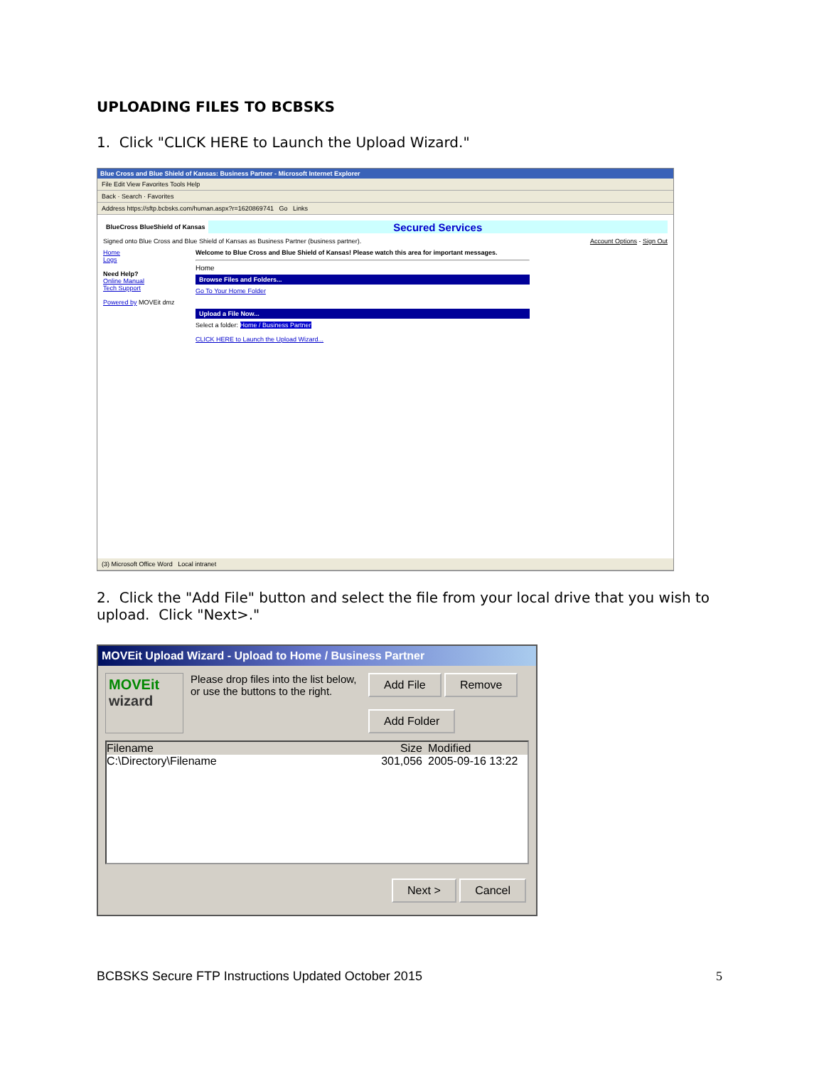UPLOADING FILES TO BCBSKS
1. Click "CLICK HERE to Launch the Upload Wizard."
Blue Cross and Blue Shield of Kansas: Business Partner - Microsoft Internet Explorer
File Edit View Favorites Tools Help
Back · Search · Favorites
Address https://sftp.bcbsks.com/human.aspx?r=1620869741 Go Links
BlueCross BlueShield of Kansas Secured Services
Signed onto Blue Cross and Blue Shield of Kansas as Business Partner (business partner). Account Options - Sign Out
Home
Logs
Need Help?
Online Manual
Tech Support
Powered by MOVEit dmz
Welcome to Blue Cross and Blue Shield of Kansas! Please watch this area for important messages.
Home
Browse Files and Folders...
Go To Your Home Folder
Upload a File Now...
Select a folder: Home / Business Partner
CLICK HERE to Launch the Upload Wizard...
(3) Microsoft Office Word Local intranet
2. Click the "Add File" button and select the file from your local drive that you wish to upload. Click "Next>."
MOVEit Upload Wizard - Upload to Home / Business Partner
MOVEit wizard
Please drop files into the list below, or use the buttons to the right.
Add File Remove
Add Folder
Filename Size Modified
C:\Directory\Filename 301,056 2005-09-16 13:22
Next > Cancel
BCBSKS Secure FTP Instructions Updated October 2015 5